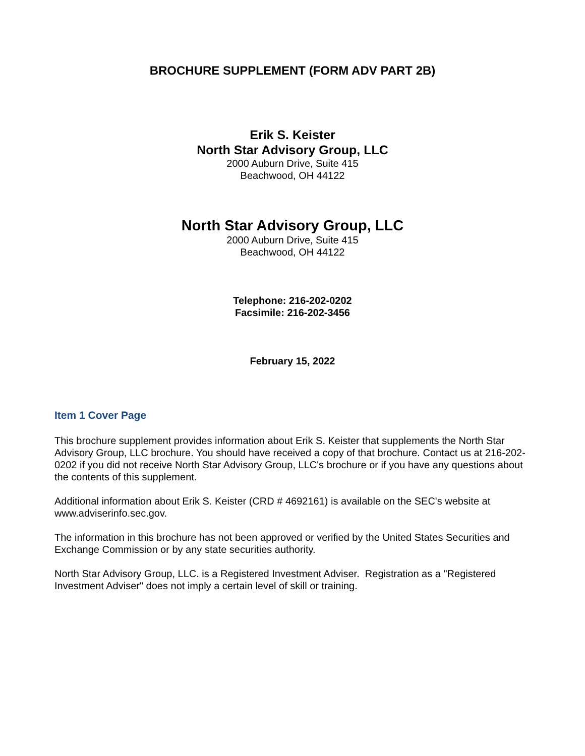BROCHURE SUPPLEMENT (FORM ADV PART 2B)
Erik S. Keister
North Star Advisory Group, LLC
2000 Auburn Drive, Suite 415
Beachwood, OH 44122
North Star Advisory Group, LLC
2000 Auburn Drive, Suite 415
Beachwood, OH 44122
Telephone: 216-202-0202
Facsimile: 216-202-3456
February 15, 2022
Item 1 Cover Page
This brochure supplement provides information about Erik S. Keister that supplements the North Star Advisory Group, LLC brochure. You should have received a copy of that brochure. Contact us at 216-202-0202 if you did not receive North Star Advisory Group, LLC's brochure or if you have any questions about the contents of this supplement.
Additional information about Erik S. Keister (CRD # 4692161) is available on the SEC's website at www.adviserinfo.sec.gov.
The information in this brochure has not been approved or verified by the United States Securities and Exchange Commission or by any state securities authority.
North Star Advisory Group, LLC. is a Registered Investment Adviser. Registration as a "Registered Investment Adviser" does not imply a certain level of skill or training.